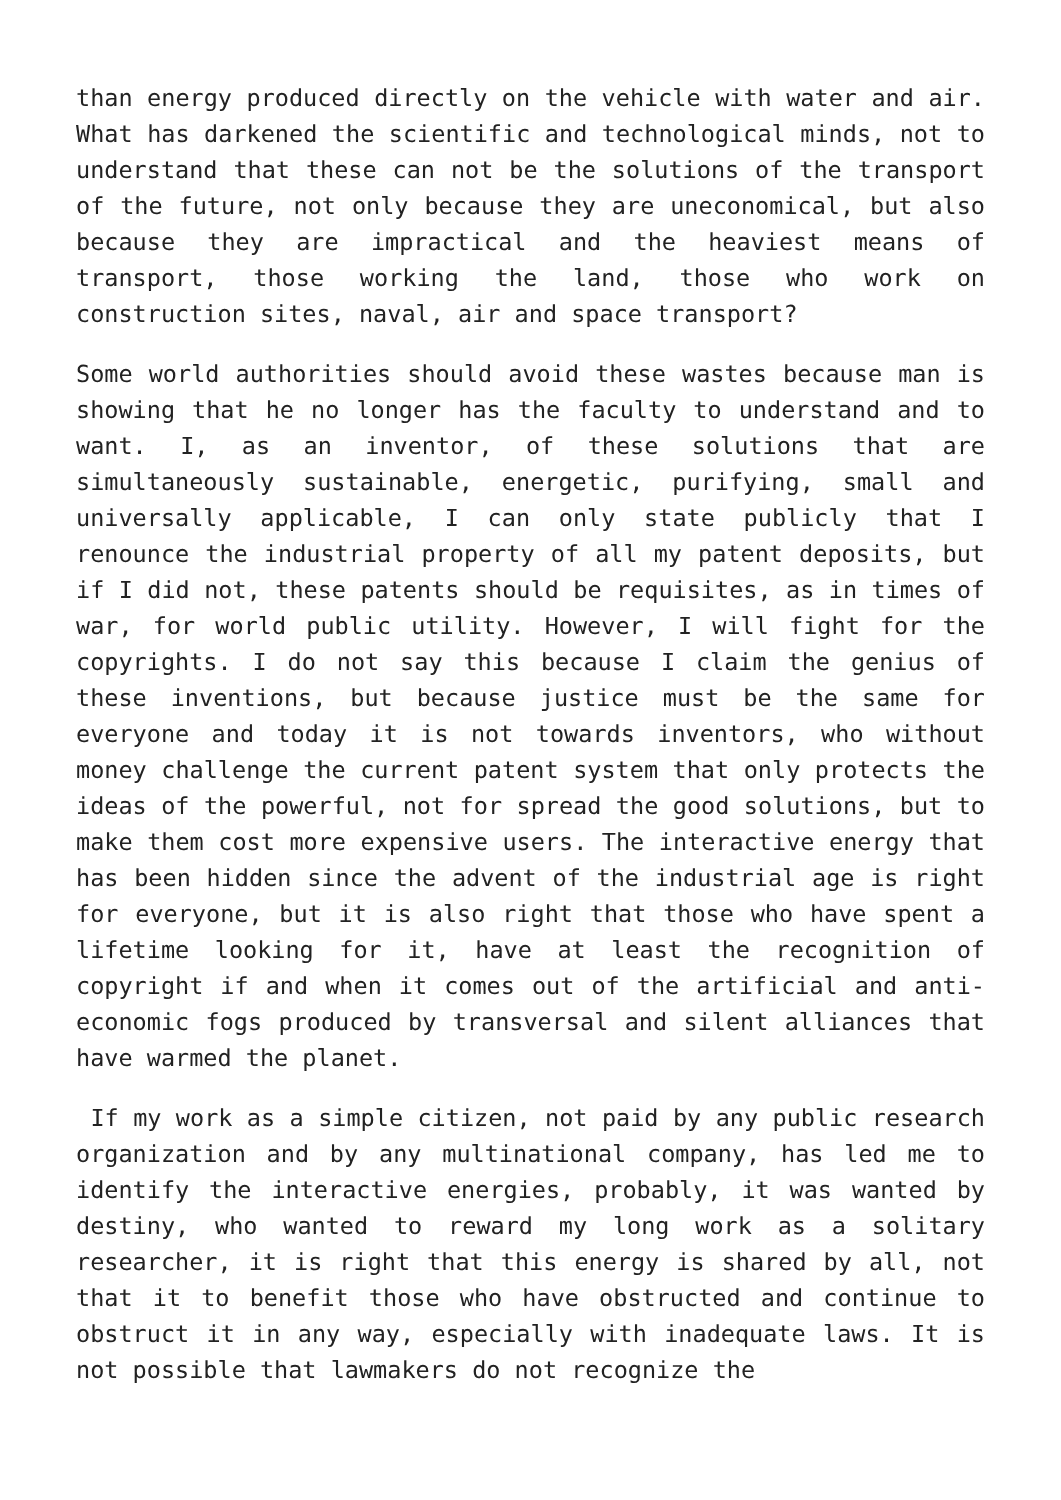than energy produced directly on the vehicle with water and air. What has darkened the scientific and technological minds, not to understand that these can not be the solutions of the transport of the future, not only because they are uneconomical, but also because they are impractical and the heaviest means of transport, those working the land, those who work on construction sites, naval, air and space transport?
Some world authorities should avoid these wastes because man is showing that he no longer has the faculty to understand and to want. I, as an inventor, of these solutions that are simultaneously sustainable, energetic, purifying, small and universally applicable, I can only state publicly that I renounce the industrial property of all my patent deposits, but if I did not, these patents should be requisites, as in times of war, for world public utility. However, I will fight for the copyrights. I do not say this because I claim the genius of these inventions, but because justice must be the same for everyone and today it is not towards inventors, who without money challenge the current patent system that only protects the ideas of the powerful, not for spread the good solutions, but to make them cost more expensive users. The interactive energy that has been hidden since the advent of the industrial age is right for everyone, but it is also right that those who have spent a lifetime looking for it, have at least the recognition of copyright if and when it comes out of the artificial and anti-economic fogs produced by transversal and silent alliances that have warmed the planet.
If my work as a simple citizen, not paid by any public research organization and by any multinational company, has led me to identify the interactive energies, probably, it was wanted by destiny, who wanted to reward my long work as a solitary researcher, it is right that this energy is shared by all, not that it to benefit those who have obstructed and continue to obstruct it in any way, especially with inadequate laws. It is not possible that lawmakers do not recognize the